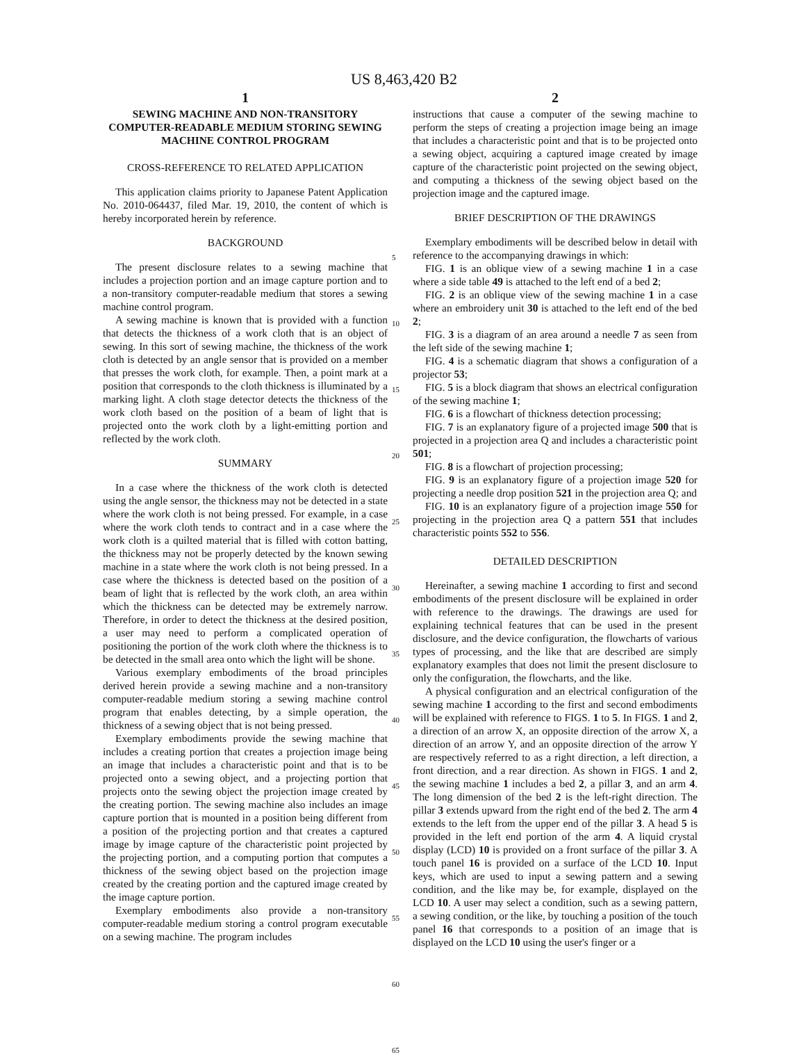US 8,463,420 B2
1
SEWING MACHINE AND NON-TRANSITORY COMPUTER-READABLE MEDIUM STORING SEWING MACHINE CONTROL PROGRAM
CROSS-REFERENCE TO RELATED APPLICATION
This application claims priority to Japanese Patent Application No. 2010-064437, filed Mar. 19, 2010, the content of which is hereby incorporated herein by reference.
BACKGROUND
The present disclosure relates to a sewing machine that includes a projection portion and an image capture portion and to a non-transitory computer-readable medium that stores a sewing machine control program.
A sewing machine is known that is provided with a function that detects the thickness of a work cloth that is an object of sewing. In this sort of sewing machine, the thickness of the work cloth is detected by an angle sensor that is provided on a member that presses the work cloth, for example. Then, a point mark at a position that corresponds to the cloth thickness is illuminated by a marking light. A cloth stage detector detects the thickness of the work cloth based on the position of a beam of light that is projected onto the work cloth by a light-emitting portion and reflected by the work cloth.
SUMMARY
In a case where the thickness of the work cloth is detected using the angle sensor, the thickness may not be detected in a state where the work cloth is not being pressed. For example, in a case where the work cloth tends to contract and in a case where the work cloth is a quilted material that is filled with cotton batting, the thickness may not be properly detected by the known sewing machine in a state where the work cloth is not being pressed. In a case where the thickness is detected based on the position of a beam of light that is reflected by the work cloth, an area within which the thickness can be detected may be extremely narrow. Therefore, in order to detect the thickness at the desired position, a user may need to perform a complicated operation of positioning the portion of the work cloth where the thickness is to be detected in the small area onto which the light will be shone.
Various exemplary embodiments of the broad principles derived herein provide a sewing machine and a non-transitory computer-readable medium storing a sewing machine control program that enables detecting, by a simple operation, the thickness of a sewing object that is not being pressed.
Exemplary embodiments provide the sewing machine that includes a creating portion that creates a projection image being an image that includes a characteristic point and that is to be projected onto a sewing object, and a projecting portion that projects onto the sewing object the projection image created by the creating portion. The sewing machine also includes an image capture portion that is mounted in a position being different from a position of the projecting portion and that creates a captured image by image capture of the characteristic point projected by the projecting portion, and a computing portion that computes a thickness of the sewing object based on the projection image created by the creating portion and the captured image created by the image capture portion.
Exemplary embodiments also provide a non-transitory computer-readable medium storing a control program executable on a sewing machine. The program includes
5
10
15
20
25
30
35
40
45
50
55
60
65
2
instructions that cause a computer of the sewing machine to perform the steps of creating a projection image being an image that includes a characteristic point and that is to be projected onto a sewing object, acquiring a captured image created by image capture of the characteristic point projected on the sewing object, and computing a thickness of the sewing object based on the projection image and the captured image.
BRIEF DESCRIPTION OF THE DRAWINGS
Exemplary embodiments will be described below in detail with reference to the accompanying drawings in which:
FIG. 1 is an oblique view of a sewing machine 1 in a case where a side table 49 is attached to the left end of a bed 2;
FIG. 2 is an oblique view of the sewing machine 1 in a case where an embroidery unit 30 is attached to the left end of the bed 2;
FIG. 3 is a diagram of an area around a needle 7 as seen from the left side of the sewing machine 1;
FIG. 4 is a schematic diagram that shows a configuration of a projector 53;
FIG. 5 is a block diagram that shows an electrical configuration of the sewing machine 1;
FIG. 6 is a flowchart of thickness detection processing;
FIG. 7 is an explanatory figure of a projected image 500 that is projected in a projection area Q and includes a characteristic point 501;
FIG. 8 is a flowchart of projection processing;
FIG. 9 is an explanatory figure of a projection image 520 for projecting a needle drop position 521 in the projection area Q; and
FIG. 10 is an explanatory figure of a projection image 550 for projecting in the projection area Q a pattern 551 that includes characteristic points 552 to 556.
DETAILED DESCRIPTION
Hereinafter, a sewing machine 1 according to first and second embodiments of the present disclosure will be explained in order with reference to the drawings. The drawings are used for explaining technical features that can be used in the present disclosure, and the device configuration, the flowcharts of various types of processing, and the like that are described are simply explanatory examples that does not limit the present disclosure to only the configuration, the flowcharts, and the like.
A physical configuration and an electrical configuration of the sewing machine 1 according to the first and second embodiments will be explained with reference to FIGS. 1 to 5. In FIGS. 1 and 2, a direction of an arrow X, an opposite direction of the arrow X, a direction of an arrow Y, and an opposite direction of the arrow Y are respectively referred to as a right direction, a left direction, a front direction, and a rear direction. As shown in FIGS. 1 and 2, the sewing machine 1 includes a bed 2, a pillar 3, and an arm 4. The long dimension of the bed 2 is the left-right direction. The pillar 3 extends upward from the right end of the bed 2. The arm 4 extends to the left from the upper end of the pillar 3. A head 5 is provided in the left end portion of the arm 4. A liquid crystal display (LCD) 10 is provided on a front surface of the pillar 3. A touch panel 16 is provided on a surface of the LCD 10. Input keys, which are used to input a sewing pattern and a sewing condition, and the like may be, for example, displayed on the LCD 10. A user may select a condition, such as a sewing pattern, a sewing condition, or the like, by touching a position of the touch panel 16 that corresponds to a position of an image that is displayed on the LCD 10 using the user's finger or a